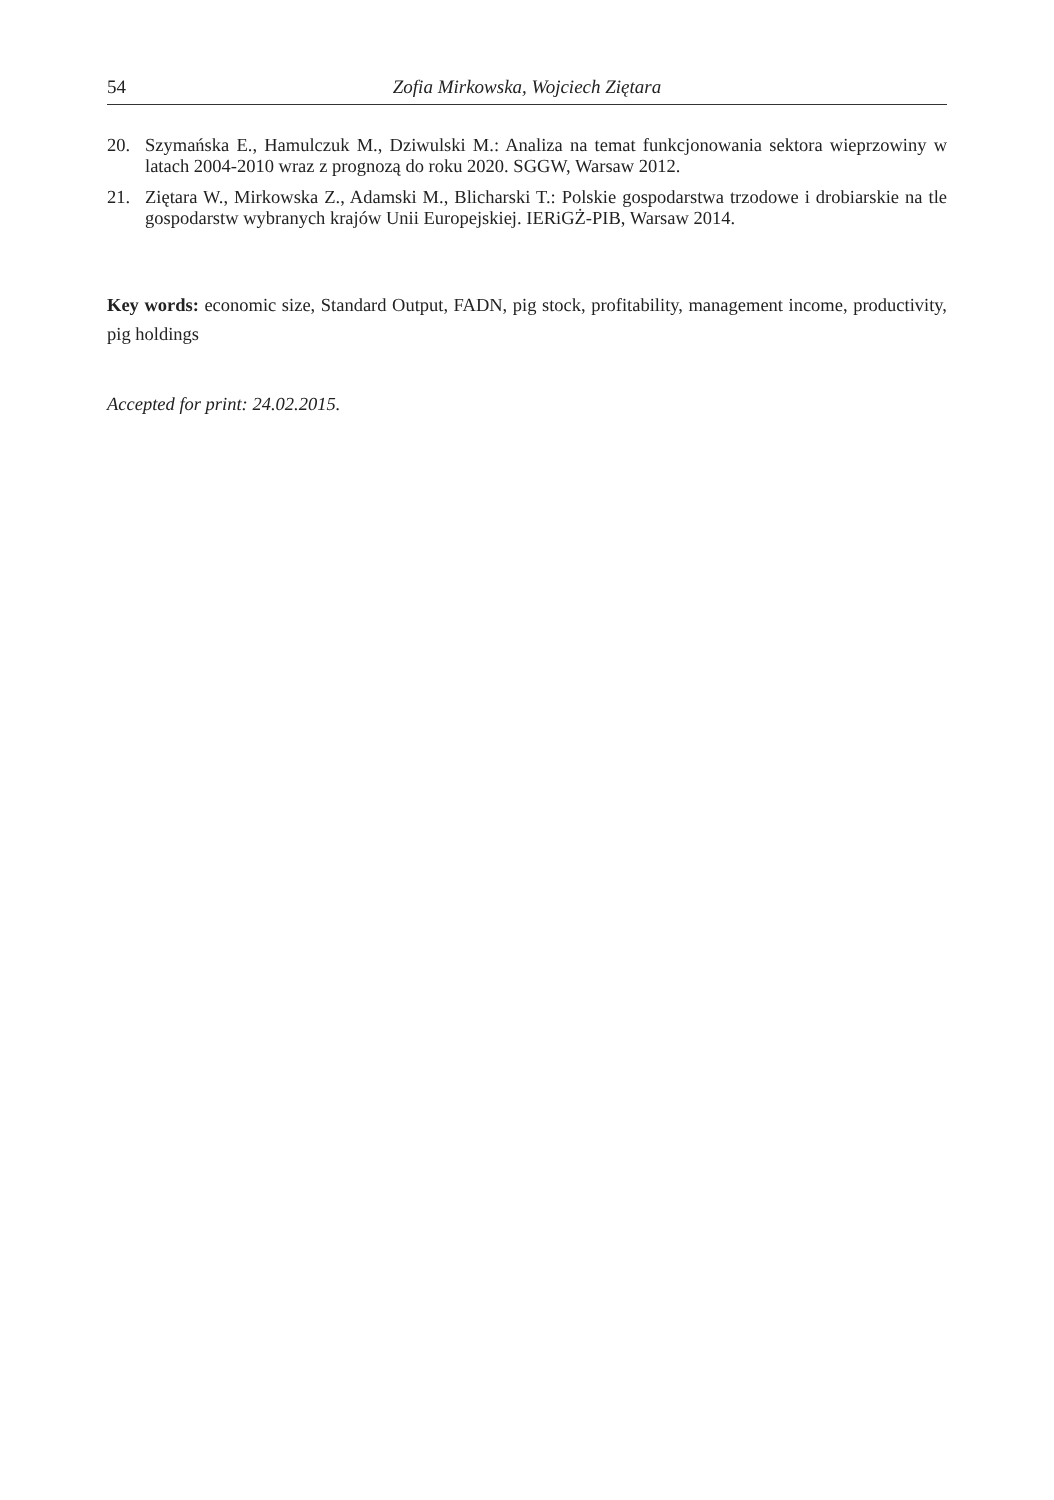54 Zofia Mirkowska, Wojciech Ziętara
20. Szymańska E., Hamulczuk M., Dziwulski M.: Analiza na temat funkcjonowania sektora wieprzowiny w latach 2004-2010 wraz z prognozą do roku 2020. SGGW, Warsaw 2012.
21. Ziętara W., Mirkowska Z., Adamski M., Blicharski T.: Polskie gospodarstwa trzodowe i drobiarskie na tle gospodarstw wybranych krajów Unii Europejskiej. IERiGŻ-PIB, Warsaw 2014.
Key words: economic size, Standard Output, FADN, pig stock, profitability, management income, productivity, pig holdings
Accepted for print: 24.02.2015.